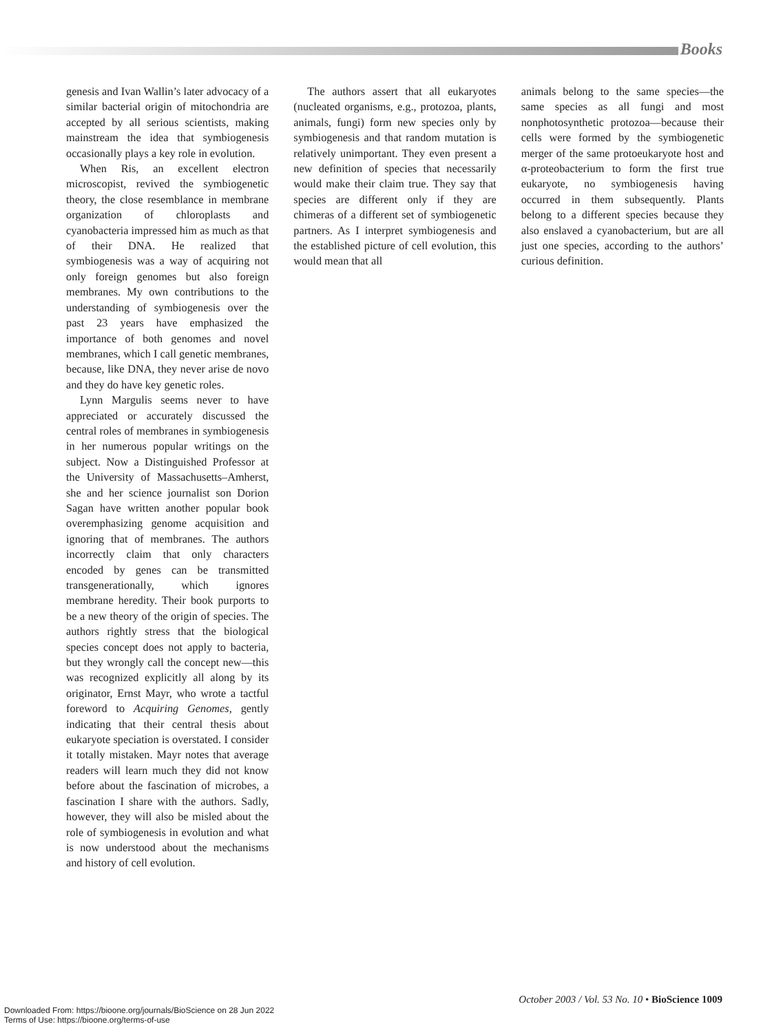Books
genesis and Ivan Wallin’s later advocacy of a similar bacterial origin of mitochondria are accepted by all serious scientists, making mainstream the idea that symbiogenesis occasionally plays a key role in evolution.
When Ris, an excellent electron microscopist, revived the symbiogenetic theory, the close resemblance in membrane organization of chloroplasts and cyanobacteria impressed him as much as that of their DNA. He realized that symbiogenesis was a way of acquiring not only foreign genomes but also foreign membranes. My own contributions to the understanding of symbiogenesis over the past 23 years have emphasized the importance of both genomes and novel membranes, which I call genetic membranes, because, like DNA, they never arise de novo and they do have key genetic roles.
Lynn Margulis seems never to have appreciated or accurately discussed the central roles of membranes in symbiogenesis in her numerous popular writings on the subject. Now a Distinguished Professor at the University of Massachusetts–Amherst, she and her science journalist son Dorion Sagan have written another popular book overemphasizing genome acquisition and ignoring that of membranes. The authors incorrectly claim that only characters encoded by genes can be transmitted transgenerationally, which ignores membrane heredity. Their book purports to be a new theory of the origin of species. The authors rightly stress that the biological species concept does not apply to bacteria, but they wrongly call the concept new—this was recognized explicitly all along by its originator, Ernst Mayr, who wrote a tactful foreword to Acquiring Genomes, gently indicating that their central thesis about eukaryote speciation is overstated. I consider it totally mistaken. Mayr notes that average readers will learn much they did not know before about the fascination of microbes, a fascination I share with the authors. Sadly, however, they will also be misled about the role of symbiogenesis in evolution and what is now understood about the mechanisms and history of cell evolution.
The authors assert that all eukaryotes (nucleated organisms, e.g., protozoa, plants, animals, fungi) form new species only by symbiogenesis and that random mutation is relatively unimportant. They even present a new definition of species that necessarily would make their claim true. They say that species are different only if they are chimeras of a different set of symbiogenetic partners. As I interpret symbiogenesis and the established picture of cell evolution, this would mean that all
animals belong to the same species—the same species as all fungi and most nonphotosynthetic protozoa—because their cells were formed by the symbiogenetic merger of the same protoeukaryote host and α-proteobacterium to form the first true eukaryote, no symbiogenesis having occurred in them subsequently. Plants belong to a different species because they also enslaved a cyanobacterium, but are all just one species, according to the authors’ curious definition.
October 2003 / Vol. 53 No. 10 • BioScience 1009
Downloaded From: https://bioone.org/journals/BioScience on 28 Jun 2022
Terms of Use: https://bioone.org/terms-of-use